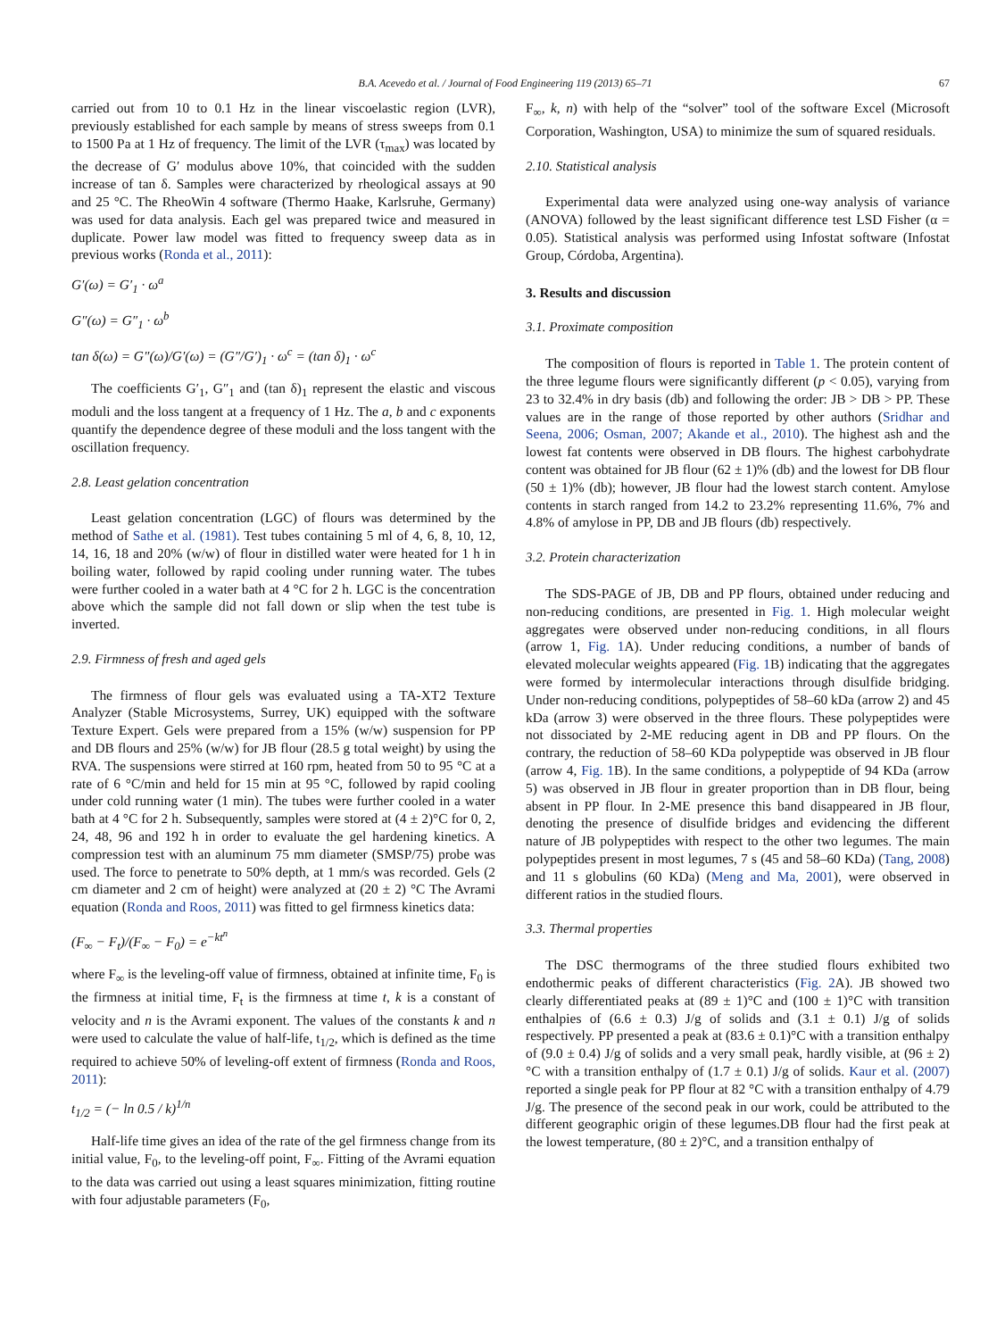B.A. Acevedo et al. / Journal of Food Engineering 119 (2013) 65–71 67
carried out from 10 to 0.1 Hz in the linear viscoelastic region (LVR), previously established for each sample by means of stress sweeps from 0.1 to 1500 Pa at 1 Hz of frequency. The limit of the LVR (τ<sub>max</sub>) was located by the decrease of G′ modulus above 10%, that coincided with the sudden increase of tan δ. Samples were characterized by rheological assays at 90 and 25 °C. The RheoWin 4 software (Thermo Haake, Karlsruhe, Germany) was used for data analysis. Each gel was prepared twice and measured in duplicate. Power law model was fitted to frequency sweep data as in previous works (Ronda et al., 2011):
G′(ω) = G′<sub>1</sub> · ω<sup>a</sup>
G″(ω) = G″<sub>1</sub> · ω<sup>b</sup>
tan δ(ω) = G″(ω)/G′(ω) = (G″/G′)<sub>1</sub> · ω<sup>c</sup> = (tan δ)<sub>1</sub> · ω<sup>c</sup>
The coefficients G′<sub>1</sub>, G″<sub>1</sub> and (tan δ)<sub>1</sub> represent the elastic and viscous moduli and the loss tangent at a frequency of 1 Hz. The a, b and c exponents quantify the dependence degree of these moduli and the loss tangent with the oscillation frequency.
2.8. Least gelation concentration
Least gelation concentration (LGC) of flours was determined by the method of Sathe et al. (1981). Test tubes containing 5 ml of 4, 6, 8, 10, 12, 14, 16, 18 and 20% (w/w) of flour in distilled water were heated for 1 h in boiling water, followed by rapid cooling under running water. The tubes were further cooled in a water bath at 4 °C for 2 h. LGC is the concentration above which the sample did not fall down or slip when the test tube is inverted.
2.9. Firmness of fresh and aged gels
The firmness of flour gels was evaluated using a TA-XT2 Texture Analyzer (Stable Microsystems, Surrey, UK) equipped with the software Texture Expert. Gels were prepared from a 15% (w/w) suspension for PP and DB flours and 25% (w/w) for JB flour (28.5 g total weight) by using the RVA. The suspensions were stirred at 160 rpm, heated from 50 to 95 °C at a rate of 6 °C/min and held for 15 min at 95 °C, followed by rapid cooling under cold running water (1 min). The tubes were further cooled in a water bath at 4 °C for 2 h. Subsequently, samples were stored at (4 ± 2)°C for 0, 2, 24, 48, 96 and 192 h in order to evaluate the gel hardening kinetics. A compression test with an aluminum 75 mm diameter (SMSP/75) probe was used. The force to penetrate to 50% depth, at 1 mm/s was recorded. Gels (2 cm diameter and 2 cm of height) were analyzed at (20 ± 2) °C The Avrami equation (Ronda and Roos, 2011) was fitted to gel firmness kinetics data:
(F<sub>∞</sub> − F<sub>t</sub>)/(F<sub>∞</sub> − F<sub>0</sub>) = e<sup>−kt<sup>n</sup></sup>
where F<sub>∞</sub> is the leveling-off value of firmness, obtained at infinite time, F<sub>0</sub> is the firmness at initial time, F<sub>t</sub> is the firmness at time t, k is a constant of velocity and n is the Avrami exponent. The values of the constants k and n were used to calculate the value of half-life, t<sub>1/2</sub>, which is defined as the time required to achieve 50% of leveling-off extent of firmness (Ronda and Roos, 2011):
t<sub>1/2</sub> = (− ln 0.5 / k)<sup>1/n</sup>
Half-life time gives an idea of the rate of the gel firmness change from its initial value, F<sub>0</sub>, to the leveling-off point, F<sub>∞</sub>. Fitting of the Avrami equation to the data was carried out using a least squares minimization, fitting routine with four adjustable parameters (F<sub>0</sub>,
F<sub>∞</sub>, k, n) with help of the “solver” tool of the software Excel (Microsoft Corporation, Washington, USA) to minimize the sum of squared residuals.
2.10. Statistical analysis
Experimental data were analyzed using one-way analysis of variance (ANOVA) followed by the least significant difference test LSD Fisher (α = 0.05). Statistical analysis was performed using Infostat software (Infostat Group, Córdoba, Argentina).
3. Results and discussion
3.1. Proximate composition
The composition of flours is reported in Table 1. The protein content of the three legume flours were significantly different (p < 0.05), varying from 23 to 32.4% in dry basis (db) and following the order: JB > DB > PP. These values are in the range of those reported by other authors (Sridhar and Seena, 2006; Osman, 2007; Akande et al., 2010). The highest ash and the lowest fat contents were observed in DB flours. The highest carbohydrate content was obtained for JB flour (62 ± 1)% (db) and the lowest for DB flour (50 ± 1)% (db); however, JB flour had the lowest starch content. Amylose contents in starch ranged from 14.2 to 23.2% representing 11.6%, 7% and 4.8% of amylose in PP, DB and JB flours (db) respectively.
3.2. Protein characterization
The SDS-PAGE of JB, DB and PP flours, obtained under reducing and non-reducing conditions, are presented in Fig. 1. High molecular weight aggregates were observed under non-reducing conditions, in all flours (arrow 1, Fig. 1 A). Under reducing conditions, a number of bands of elevated molecular weights appeared (Fig. 1 B) indicating that the aggregates were formed by intermolecular interactions through disulfide bridging. Under non-reducing conditions, polypeptides of 58–60 kDa (arrow 2) and 45 kDa (arrow 3) were observed in the three flours. These polypeptides were not dissociated by 2-ME reducing agent in DB and PP flours. On the contrary, the reduction of 58–60 KDa polypeptide was observed in JB flour (arrow 4, Fig. 1 B). In the same conditions, a polypeptide of 94 KDa (arrow 5) was observed in JB flour in greater proportion than in DB flour, being absent in PP flour. In 2-ME presence this band disappeared in JB flour, denoting the presence of disulfide bridges and evidencing the different nature of JB polypeptides with respect to the other two legumes. The main polypeptides present in most legumes, 7 s (45 and 58–60 KDa) (Tang, 2008) and 11 s globulins (60 KDa) (Meng and Ma, 2001), were observed in different ratios in the studied flours.
3.3. Thermal properties
The DSC thermograms of the three studied flours exhibited two endothermic peaks of different characteristics (Fig. 2 A). JB showed two clearly differentiated peaks at (89 ± 1)°C and (100 ± 1)°C with transition enthalpies of (6.6 ± 0.3) J/g of solids and (3.1 ± 0.1) J/g of solids respectively. PP presented a peak at (83.6 ± 0.1)°C with a transition enthalpy of (9.0 ± 0.4) J/g of solids and a very small peak, hardly visible, at (96 ± 2)°C with a transition enthalpy of (1.7 ± 0.1) J/g of solids. Kaur et al. (2007) reported a single peak for PP flour at 82 °C with a transition enthalpy of 4.79 J/g. The presence of the second peak in our work, could be attributed to the different geographic origin of these legumes.DB flour had the first peak at the lowest temperature, (80 ± 2)°C, and a transition enthalpy of